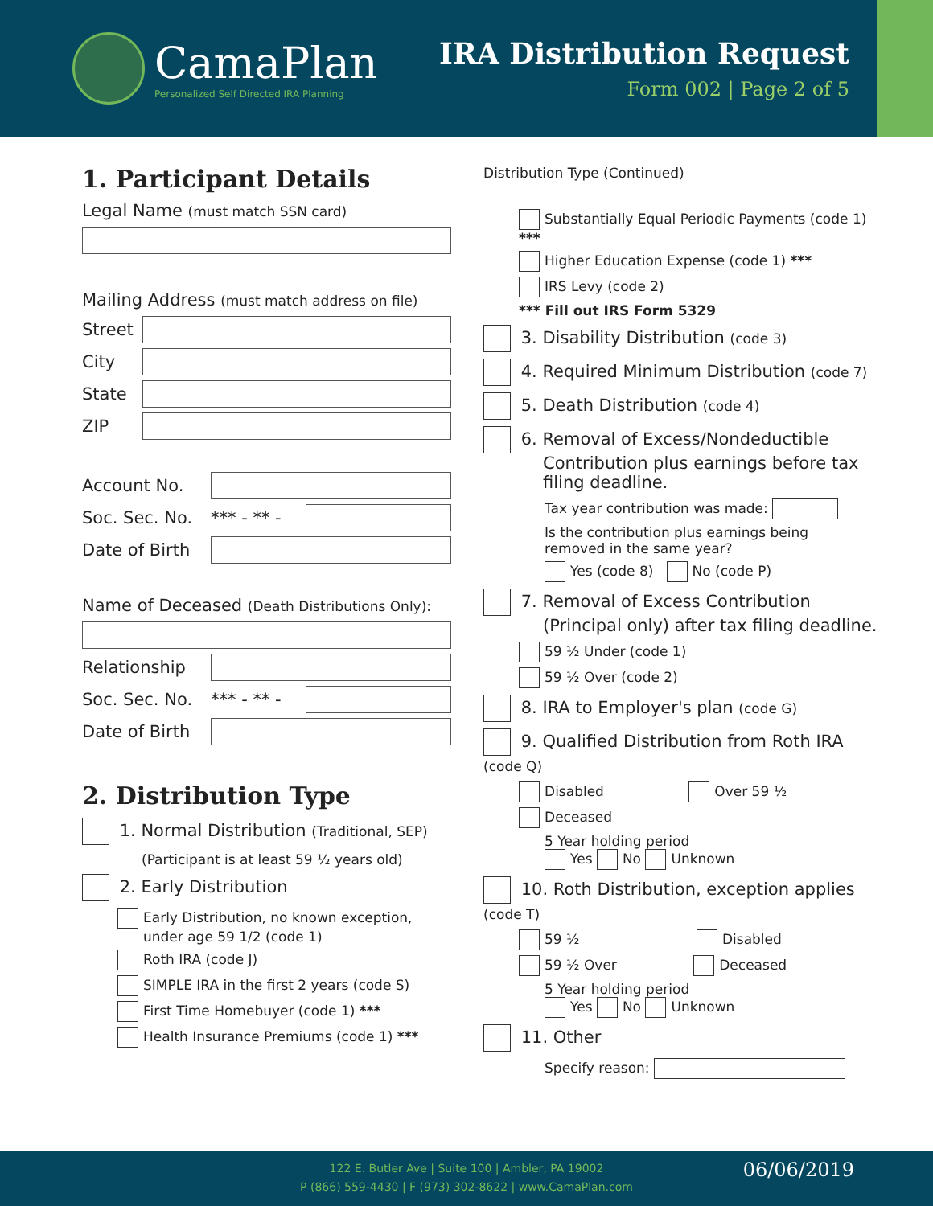CamaPlan
Personalized Self Directed IRA Planning
IRA Distribution Request
Form 002 | Page 2 of 5
1. Participant Details
Legal Name (must match SSN card)
Mailing Address (must match address on file)
Street
City
State
ZIP
Account No.
Soc. Sec. No. *** - ** -
Date of Birth
Name of Deceased (Death Distributions Only):
Relationship
Soc. Sec. No. *** - ** -
Date of Birth
2. Distribution Type
1. Normal Distribution (Traditional, SEP)
(Participant is at least 59 ½ years old)
2. Early Distribution
Early Distribution, no known exception,
under age 59 1/2 (code 1)
Roth IRA (code J)
SIMPLE IRA in the first 2 years (code S)
First Time Homebuyer (code 1) ***
Health Insurance Premiums (code 1) ***
Distribution Type (Continued)
Substantially Equal Periodic Payments (code 1) ***
Higher Education Expense (code 1) ***
IRS Levy (code 2)
*** Fill out IRS Form 5329
3. Disability Distribution (code 3)
4. Required Minimum Distribution (code 7)
5. Death Distribution (code 4)
6. Removal of Excess/Nondeductible
Contribution plus earnings before tax
filing deadline.
Tax year contribution was made:
Is the contribution plus earnings being
removed in the same year?
Yes (code 8) No (code P)
7. Removal of Excess Contribution
(Principal only) after tax filing deadline.
59 ½ Under (code 1)
59 ½ Over (code 2)
8. IRA to Employer's plan (code G)
9. Qualified Distribution from Roth IRA (code Q)
Disabled Over 59 ½
Deceased
5 Year holding period
Yes No Unknown
10. Roth Distribution, exception applies (code T)
59 ½ Disabled
59 ½ Over Deceased
5 Year holding period
Yes No Unknown
11. Other
Specify reason:
122 E. Butler Ave | Suite 100 | Ambler, PA 19002
P (866) 559-4430 | F (973) 302-8622 | www.CamaPlan.com
06/06/2019